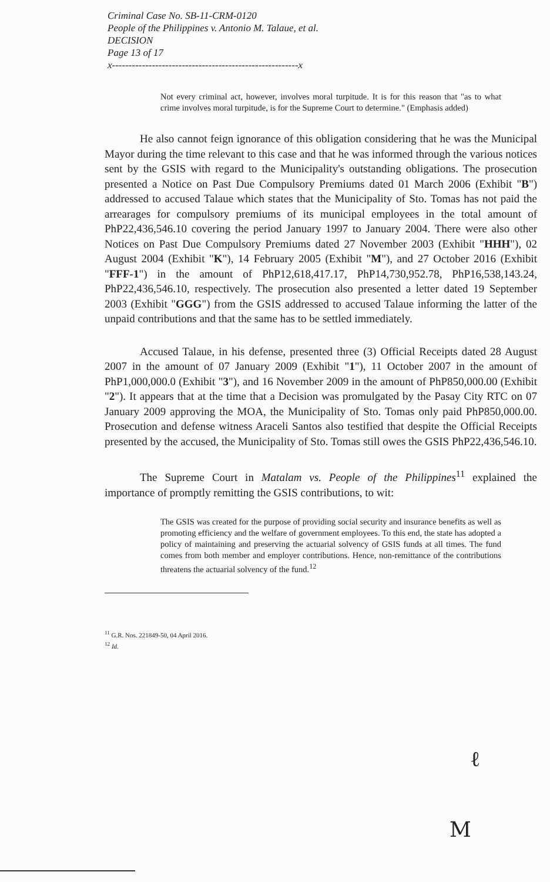Criminal Case No. SB-11-CRM-0120
People of the Philippines v. Antonio M. Talaue, et al.
DECISION
Page 13 of 17
x--------------------------------------------------------x
Not every criminal act, however, involves moral turpitude. It is for this reason that "as to what crime involves moral turpitude, is for the Supreme Court to determine." (Emphasis added)
He also cannot feign ignorance of this obligation considering that he was the Municipal Mayor during the time relevant to this case and that he was informed through the various notices sent by the GSIS with regard to the Municipality's outstanding obligations. The prosecution presented a Notice on Past Due Compulsory Premiums dated 01 March 2006 (Exhibit "B") addressed to accused Talaue which states that the Municipality of Sto. Tomas has not paid the arrearages for compulsory premiums of its municipal employees in the total amount of PhP22,436,546.10 covering the period January 1997 to January 2004. There were also other Notices on Past Due Compulsory Premiums dated 27 November 2003 (Exhibit "HHH"), 02 August 2004 (Exhibit "K"), 14 February 2005 (Exhibit "M"), and 27 October 2016 (Exhibit "FFF-1") in the amount of PhP12,618,417.17, PhP14,730,952.78, PhP16,538,143.24, PhP22,436,546.10, respectively. The prosecution also presented a letter dated 19 September 2003 (Exhibit "GGG") from the GSIS addressed to accused Talaue informing the latter of the unpaid contributions and that the same has to be settled immediately.
Accused Talaue, in his defense, presented three (3) Official Receipts dated 28 August 2007 in the amount of 07 January 2009 (Exhibit "1"), 11 October 2007 in the amount of PhP1,000,000.0 (Exhibit "3"), and 16 November 2009 in the amount of PhP850,000.00 (Exhibit "2"). It appears that at the time that a Decision was promulgated by the Pasay City RTC on 07 January 2009 approving the MOA, the Municipality of Sto. Tomas only paid PhP850,000.00. Prosecution and defense witness Araceli Santos also testified that despite the Official Receipts presented by the accused, the Municipality of Sto. Tomas still owes the GSIS PhP22,436,546.10.
The Supreme Court in Matalam vs. People of the Philippines<sup>11</sup> explained the importance of promptly remitting the GSIS contributions, to wit:
The GSIS was created for the purpose of providing social security and insurance benefits as well as promoting efficiency and the welfare of government employees. To this end, the state has adopted a policy of maintaining and preserving the actuarial solvency of GSIS funds at all times. The fund comes from both member and employer contributions. Hence, non-remittance of the contributions threatens the actuarial solvency of the fund.<sup>12</sup>
<sup>11</sup> G.R. Nos. 221849-50, 04 April 2016.
<sup>12</sup> Id.
ℓ
M